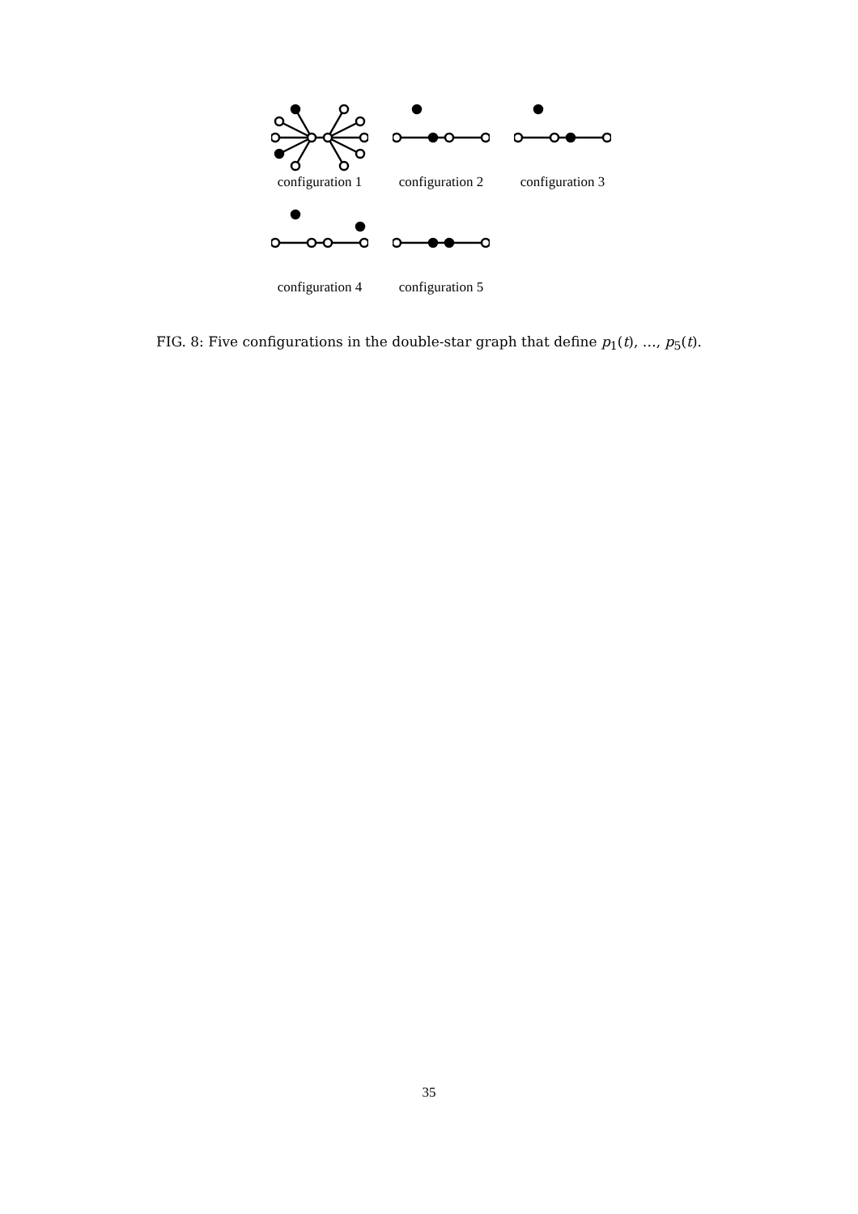configuration 1
configuration 2
configuration 3
configuration 4
configuration 5
FIG. 8: Five configurations in the double-star graph that define p<sub>1</sub>(t), …, p<sub>5</sub>(t).
35